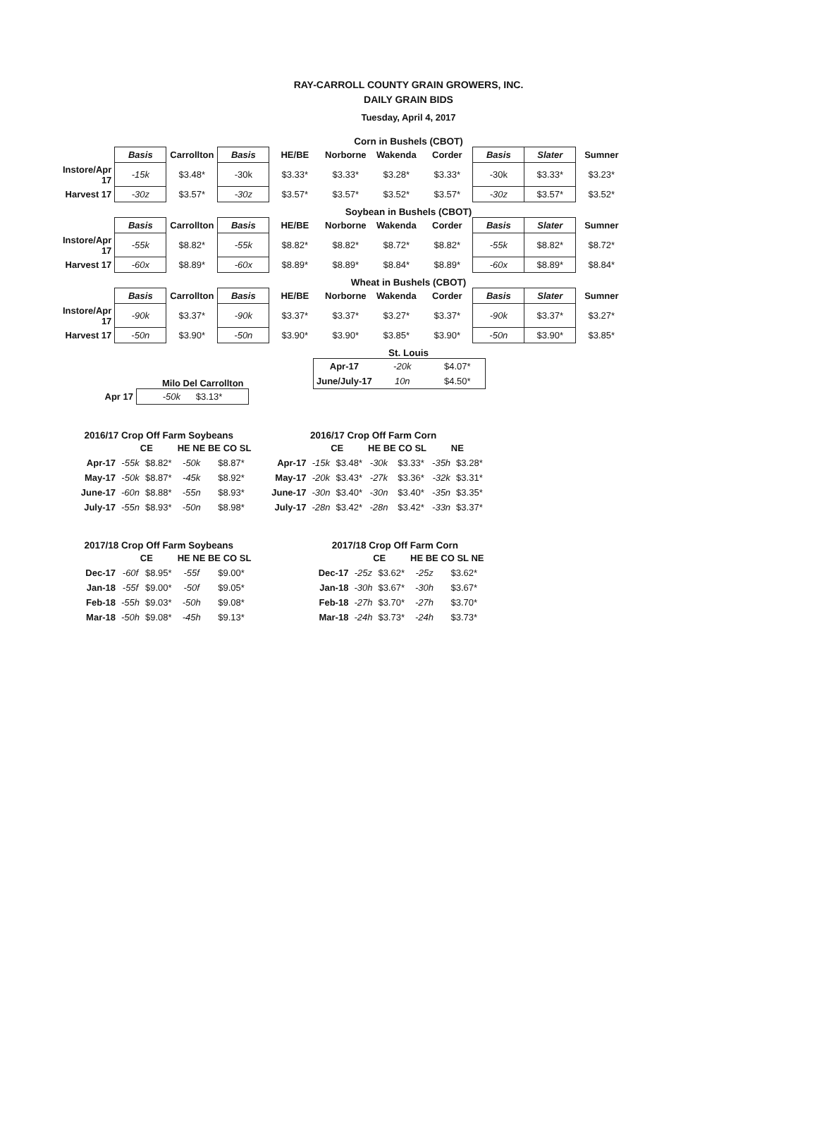RAY-CARROLL COUNTY GRAIN GROWERS, INC.
DAILY GRAIN BIDS
Tuesday, April 4, 2017
Corn in Bushels (CBOT)
| | Basis | Carrollton | Basis | HE/BE | Norborne | Wakenda | Corder | Basis | Slater | Sumner |
| Instore/Apr 17 | -15k | $3.48* | -30k | $3.33* | $3.33* | $3.28* | $3.33* | -30k | $3.33* | $3.23* |
| Harvest 17 | -30z | $3.57* | -30z | $3.57* | $3.57* | $3.52* | $3.57* | -30z | $3.57* | $3.52* |
Soybean in Bushels (CBOT)
| | Basis | Carrollton | Basis | HE/BE | Norborne | Wakenda | Corder | Basis | Slater | Sumner |
| Instore/Apr 17 | -55k | $8.82* | -55k | $8.82* | $8.82* | $8.72* | $8.82* | -55k | $8.82* | $8.72* |
| Harvest 17 | -60x | $8.89* | -60x | $8.89* | $8.89* | $8.84* | $8.89* | -60x | $8.89* | $8.84* |
Wheat in Bushels (CBOT)
| | Basis | Carrollton | Basis | HE/BE | Norborne | Wakenda | Corder | Basis | Slater | Sumner |
| Instore/Apr 17 | -90k | $3.37* | -90k | $3.37* | $3.37* | $3.27* | $3.37* | -90k | $3.37* | $3.27* |
| Harvest 17 | -50n | $3.90* | -50n | $3.90* | $3.90* | $3.85* | $3.90* | -50n | $3.90* | $3.85* |
St. Louis
| Apr-17 | -20k | $4.07* |
| June/July-17 | 10n | $4.50* |
Milo Del Carrollton
| Apr 17 | -50k $3.13* |
2016/17 Crop Off Farm Soybeans
| | CE | | HE NE BE CO SL | |
| Apr-17 | -55k | $8.82* | -50k | $8.87* |
| May-17 | -50k | $8.87* | -45k | $8.92* |
| June-17 | -60n | $8.88* | -55n | $8.93* |
| July-17 | -55n | $8.93* | -50n | $8.98* |
2016/17 Crop Off Farm Corn
| | CE | | HE BE CO SL | | NE | |
| Apr-17 | -15k | $3.48* | -30k | $3.33* | -35h | $3.28* |
| May-17 | -20k | $3.43* | -27k | $3.36* | -32k | $3.31* |
| June-17 | -30n | $3.40* | -30n | $3.40* | -35n | $3.35* |
| July-17 | -28n | $3.42* | -28n | $3.42* | -33n | $3.37* |
2017/18 Crop Off Farm Soybeans
| | CE | | HE NE BE CO SL | |
| Dec-17 | -60f | $8.95* | -55f | $9.00* |
| Jan-18 | -55f | $9.00* | -50f | $9.05* |
| Feb-18 | -55h | $9.03* | -50h | $9.08* |
| Mar-18 | -50h | $9.08* | -45h | $9.13* |
2017/18 Crop Off Farm Corn
| | CE | | HE BE CO SL NE | |
| Dec-17 | -25z | $3.62* | -25z | $3.62* |
| Jan-18 | -30h | $3.67* | -30h | $3.67* |
| Feb-18 | -27h | $3.70* | -27h | $3.70* |
| Mar-18 | -24h | $3.73* | -24h | $3.73* |